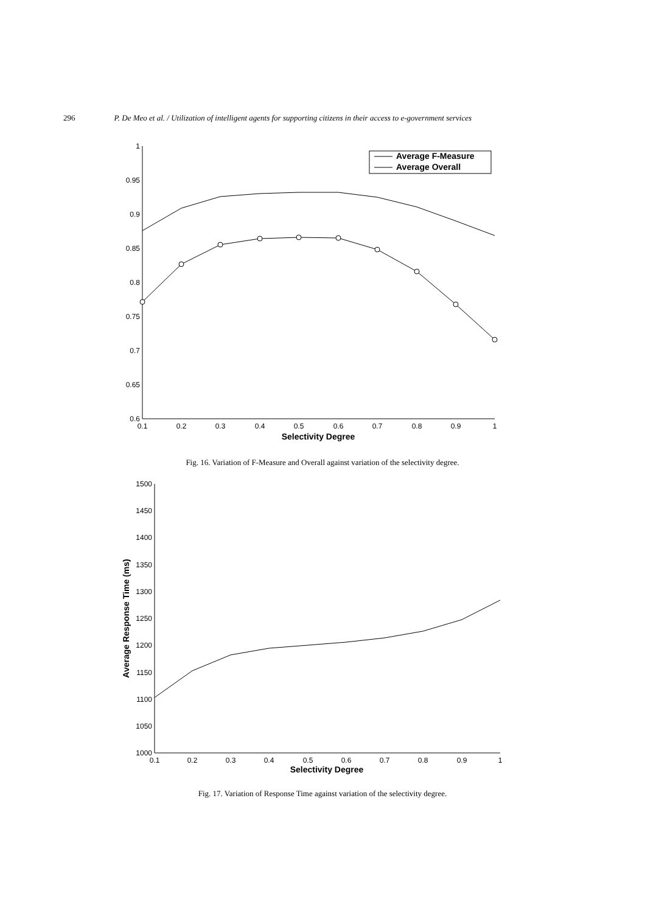296 P. De Meo et al. / Utilization of intelligent agents for supporting citizens in their access to e-government services
1
0.95
0.9
0.85
0.8
0.75
0.7
0.65
0.6
0.1
0.2
0.3
0.4
0.5
0.6
0.7
0.8
0.9
1
Selectivity Degree
Average F-Measure
Average Overall
Fig. 16. Variation of F-Measure and Overall against variation of the selectivity degree.
1500
1450
1400
1350
1300
1250
1200
1150
1100
1050
1000
0.1
0.2
0.3
0.4
0.5
0.6
0.7
0.8
0.9
1
Selectivity Degree
Average Response Time (ms)
Fig. 17. Variation of Response Time against variation of the selectivity degree.